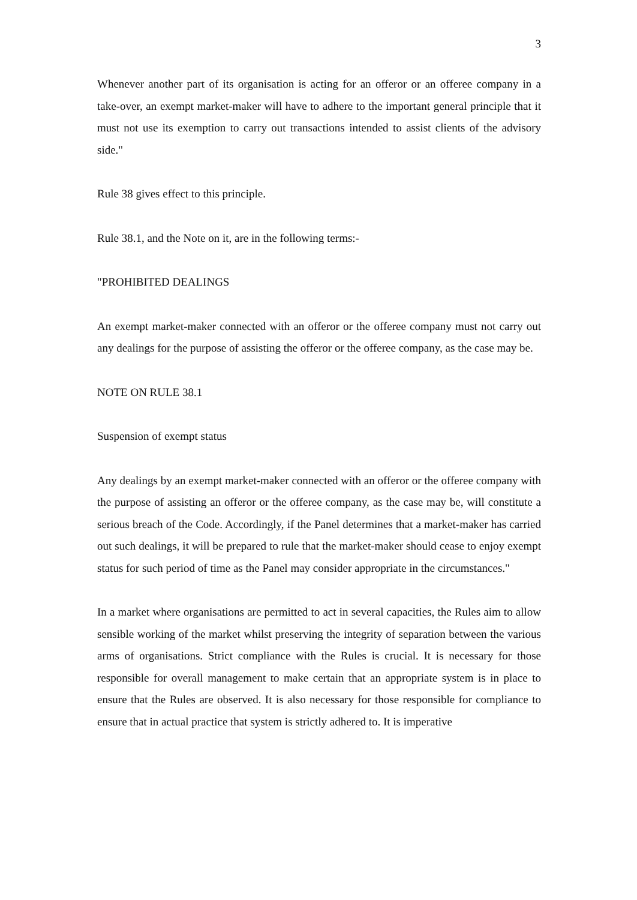3
Whenever another part of its organisation is acting for an offeror or an offeree company in a take-over, an exempt market-maker will have to adhere to the important general principle that it must not use its exemption to carry out transactions intended to assist clients of the advisory side."
Rule 38 gives effect to this principle.
Rule 38.1, and the Note on it, are in the following terms:-
"PROHIBITED DEALINGS
An exempt market-maker connected with an offeror or the offeree company must not carry out any dealings for the purpose of assisting the offeror or the offeree company, as the case may be.
NOTE ON RULE 38.1
Suspension of exempt status
Any dealings by an exempt market-maker connected with an offeror or the offeree company with the purpose of assisting an offeror or the offeree company, as the case may be, will constitute a serious breach of the Code. Accordingly, if the Panel determines that a market-maker has carried out such dealings, it will be prepared to rule that the market-maker should cease to enjoy exempt status for such period of time as the Panel may consider appropriate in the circumstances."
In a market where organisations are permitted to act in several capacities, the Rules aim to allow sensible working of the market whilst preserving the integrity of separation between the various arms of organisations. Strict compliance with the Rules is crucial. It is necessary for those responsible for overall management to make certain that an appropriate system is in place to ensure that the Rules are observed. It is also necessary for those responsible for compliance to ensure that in actual practice that system is strictly adhered to. It is imperative